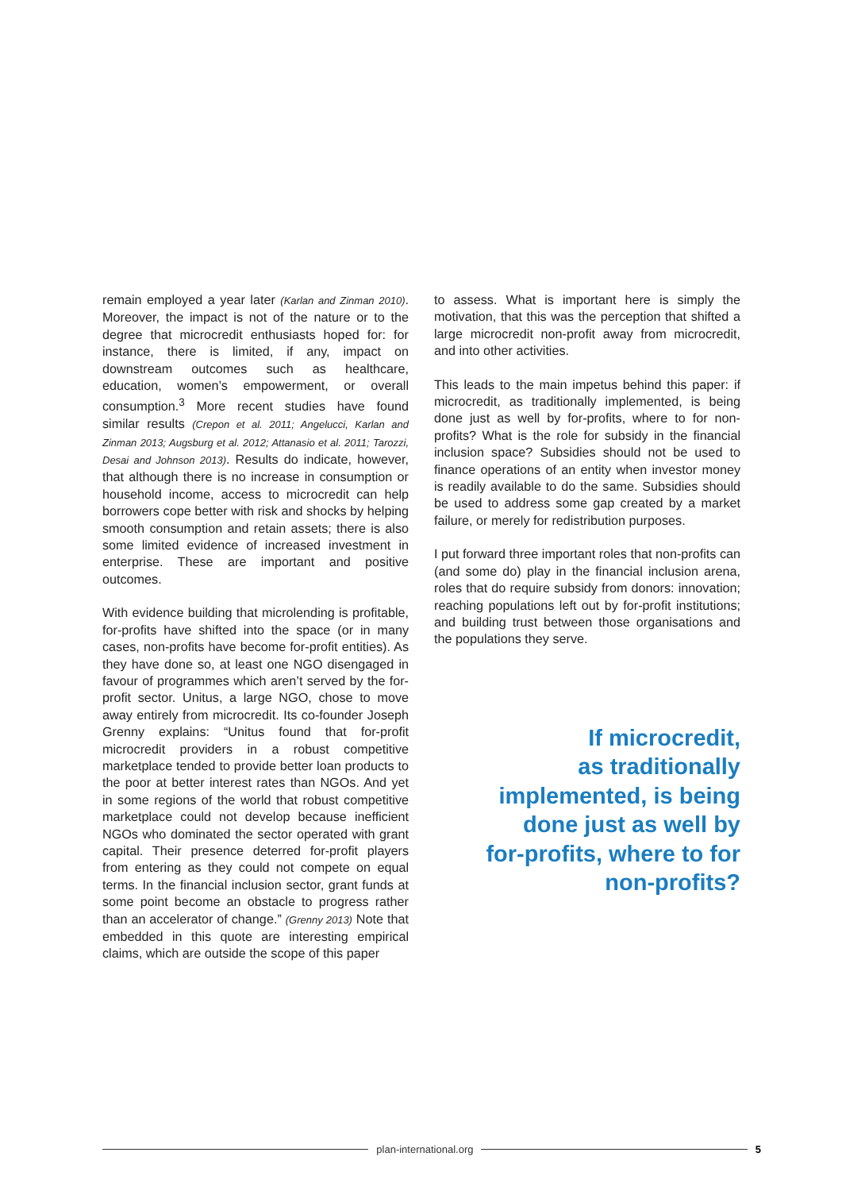remain employed a year later (Karlan and Zinman 2010). Moreover, the impact is not of the nature or to the degree that microcredit enthusiasts hoped for: for instance, there is limited, if any, impact on downstream outcomes such as healthcare, education, women’s empowerment, or overall consumption.<sup>3</sup> More recent studies have found similar results (Crepon et al. 2011; Angelucci, Karlan and Zinman 2013; Augsburg et al. 2012; Attanasio et al. 2011; Tarozzi, Desai and Johnson 2013). Results do indicate, however, that although there is no increase in consumption or household income, access to microcredit can help borrowers cope better with risk and shocks by helping smooth consumption and retain assets; there is also some limited evidence of increased investment in enterprise. These are important and positive outcomes.
With evidence building that microlending is profitable, for-profits have shifted into the space (or in many cases, non-profits have become for-profit entities). As they have done so, at least one NGO disengaged in favour of programmes which aren’t served by the for-profit sector. Unitus, a large NGO, chose to move away entirely from microcredit. Its co-founder Joseph Grenny explains: “Unitus found that for-profit microcredit providers in a robust competitive marketplace tended to provide better loan products to the poor at better interest rates than NGOs. And yet in some regions of the world that robust competitive marketplace could not develop because inefficient NGOs who dominated the sector operated with grant capital. Their presence deterred for-profit players from entering as they could not compete on equal terms. In the financial inclusion sector, grant funds at some point become an obstacle to progress rather than an accelerator of change.” (Grenny 2013) Note that embedded in this quote are interesting empirical claims, which are outside the scope of this paper
to assess. What is important here is simply the motivation, that this was the perception that shifted a large microcredit non-profit away from microcredit, and into other activities.
This leads to the main impetus behind this paper: if microcredit, as traditionally implemented, is being done just as well by for-profits, where to for non-profits? What is the role for subsidy in the financial inclusion space? Subsidies should not be used to finance operations of an entity when investor money is readily available to do the same. Subsidies should be used to address some gap created by a market failure, or merely for redistribution purposes.
I put forward three important roles that non-profits can (and some do) play in the financial inclusion arena, roles that do require subsidy from donors: innovation; reaching populations left out by for-profit institutions; and building trust between those organisations and the populations they serve.
If microcredit,
as traditionally
implemented, is being
done just as well by
for-profits, where to for
non-profits?
plan-international.org 5